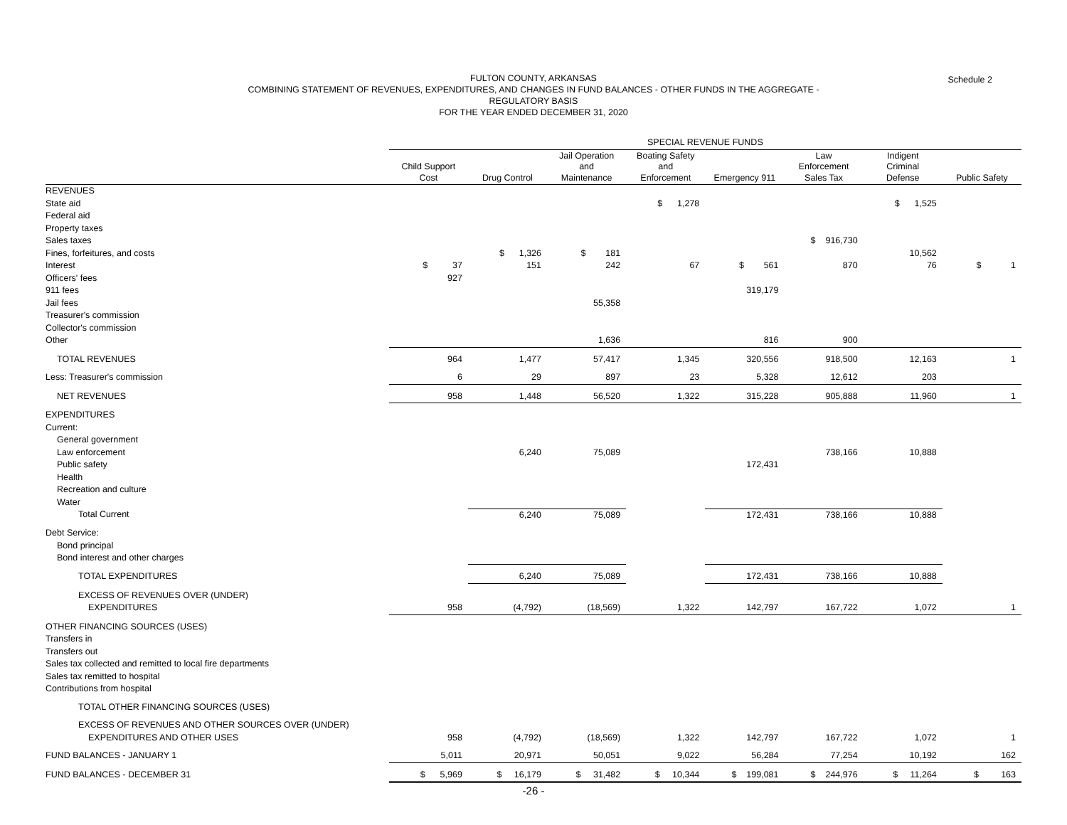Schedule 2
FULTON COUNTY, ARKANSAS
COMBINING STATEMENT OF REVENUES, EXPENDITURES, AND CHANGES IN FUND BALANCES - OTHER FUNDS IN THE AGGREGATE -
REGULATORY BASIS
FOR THE YEAR ENDED DECEMBER 31, 2020
| | SPECIAL REVENUE FUNDS | | | | | | | |
| --- | --- | --- | --- | --- | --- | --- | --- | --- |
| | Child Support Cost | Drug Control | Jail Operation and Maintenance | Boating Safety and Enforcement | Emergency 911 | Law Enforcement Sales Tax | Indigent Criminal Defense | Public Safety |
| REVENUES | | | | | | | | |
| State aid | | | | $ 1,278 | | | $ 1,525 | |
| Federal aid | | | | | | | | |
| Property taxes | | | | | | | | |
| Sales taxes | | | | | | $ 916,730 | | |
| Fines, forfeitures, and costs | | $ 1,326 | $ 181 | | | | 10,562 | |
| Interest | $ 37 | 151 | 242 | 67 | $ 561 | 870 | 76 | $ 1 |
| Officers' fees | 927 | | | | | | | |
| 911 fees | | | | | 319,179 | | | |
| Jail fees | | | 55,358 | | | | | |
| Treasurer's commission | | | | | | | | |
| Collector's commission | | | | | | | | |
| Other | | | 1,636 | | 816 | 900 | | |
| TOTAL REVENUES | 964 | 1,477 | 57,417 | 1,345 | 320,556 | 918,500 | 12,163 | 1 |
| Less: Treasurer's commission | 6 | 29 | 897 | 23 | 5,328 | 12,612 | 203 | |
| NET REVENUES | 958 | 1,448 | 56,520 | 1,322 | 315,228 | 905,888 | 11,960 | 1 |
| EXPENDITURES | | | | | | | | |
| Current: | | | | | | | | |
| General government | | | | | | | | |
| Law enforcement | | 6,240 | 75,089 | | | 738,166 | 10,888 | |
| Public safety | | | | | 172,431 | | | |
| Health | | | | | | | | |
| Recreation and culture | | | | | | | | |
| Water | | | | | | | | |
| Total Current | | 6,240 | 75,089 | | 172,431 | 738,166 | 10,888 | |
| Debt Service: | | | | | | | | |
| Bond principal | | | | | | | | |
| Bond interest and other charges | | | | | | | | |
| TOTAL EXPENDITURES | | 6,240 | 75,089 | | 172,431 | 738,166 | 10,888 | |
| EXCESS OF REVENUES OVER (UNDER) | | | | | | | | |
| EXPENDITURES | 958 | (4,792) | (18,569) | 1,322 | 142,797 | 167,722 | 1,072 | 1 |
| OTHER FINANCING SOURCES (USES) | | | | | | | | |
| Transfers in | | | | | | | | |
| Transfers out | | | | | | | | |
| Sales tax collected and remitted to local fire departments | | | | | | | | |
| Sales tax remitted to hospital | | | | | | | | |
| Contributions from hospital | | | | | | | | |
| TOTAL OTHER FINANCING SOURCES (USES) | | | | | | | | |
| EXCESS OF REVENUES AND OTHER SOURCES OVER (UNDER) | | | | | | | | |
| EXPENDITURES AND OTHER USES | 958 | (4,792) | (18,569) | 1,322 | 142,797 | 167,722 | 1,072 | 1 |
| FUND BALANCES - JANUARY 1 | 5,011 | 20,971 | 50,051 | 9,022 | 56,284 | 77,254 | 10,192 | 162 |
| FUND BALANCES - DECEMBER 31 | $ 5,969 | $ 16,179 | $ 31,482 | $ 10,344 | $ 199,081 | $ 244,976 | $ 11,264 | $ 163 |
-26 -